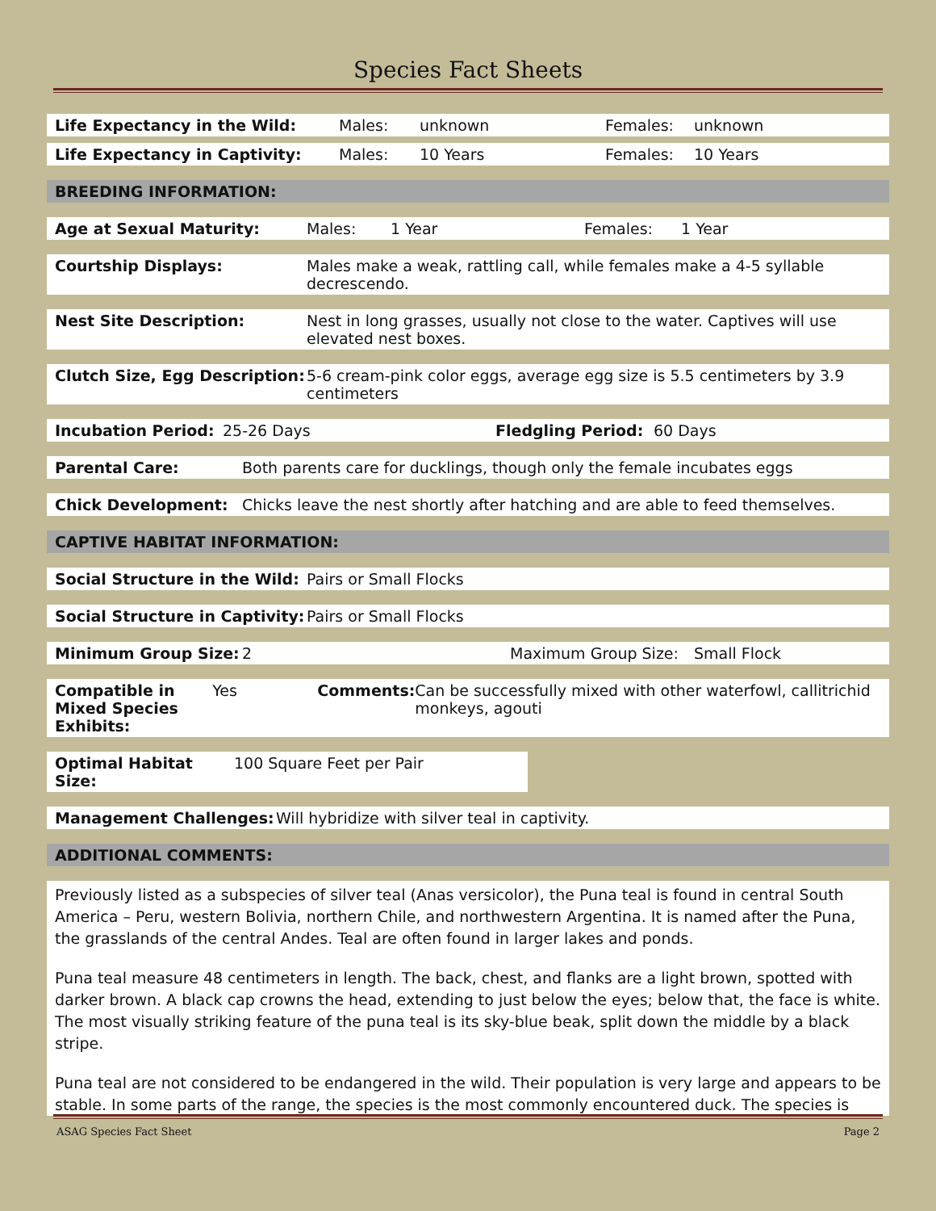Species Fact Sheets
Life Expectancy in the Wild: Males: unknown Females: unknown
Life Expectancy in Captivity: Males: 10 Years Females: 10 Years
BREEDING INFORMATION:
Age at Sexual Maturity: Males: 1 Year Females: 1 Year
Courtship Displays: Males make a weak, rattling call, while females make a 4-5 syllable decrescendo.
Nest Site Description: Nest in long grasses, usually not close to the water. Captives will use elevated nest boxes.
Clutch Size, Egg Description: 5-6 cream-pink color eggs, average egg size is 5.5 centimeters by 3.9 centimeters
Incubation Period: 25-26 Days Fledgling Period: 60 Days
Parental Care: Both parents care for ducklings, though only the female incubates eggs
Chick Development: Chicks leave the nest shortly after hatching and are able to feed themselves.
CAPTIVE HABITAT INFORMATION:
Social Structure in the Wild: Pairs or Small Flocks
Social Structure in Captivity: Pairs or Small Flocks
Minimum Group Size: 2 Maximum Group Size: Small Flock
Compatible in
Mixed Species Exhibits: Yes Comments: Can be successfully mixed with other waterfowl, callitrichid monkeys, agouti
Optimal Habitat Size: 100 Square Feet per Pair
Management Challenges: Will hybridize with silver teal in captivity.
ADDITIONAL COMMENTS:
Previously listed as a subspecies of silver teal (Anas versicolor), the Puna teal is found in central South America – Peru, western Bolivia, northern Chile, and northwestern Argentina. It is named after the Puna, the grasslands of the central Andes. Teal are often found in larger lakes and ponds.
Puna teal measure 48 centimeters in length. The back, chest, and flanks are a light brown, spotted with darker brown. A black cap crowns the head, extending to just below the eyes; below that, the face is white. The most visually striking feature of the puna teal is its sky-blue beak, split down the middle by a black stripe.
Puna teal are not considered to be endangered in the wild. Their population is very large and appears to be stable. In some parts of the range, the species is the most commonly encountered duck. The species is
ASAG Species Fact Sheet Page 2